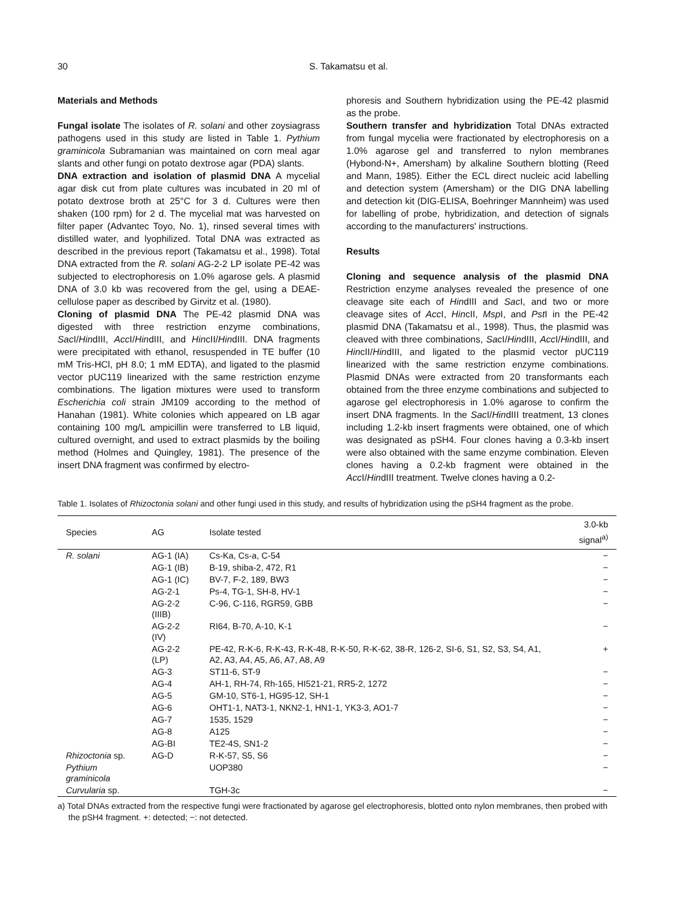30 S. Takamatsu et al.
Materials and Methods
Fungal isolate The isolates of R. solani and other zoysiagrass pathogens used in this study are listed in Table 1. Pythium graminicola Subramanian was maintained on corn meal agar slants and other fungi on potato dextrose agar (PDA) slants.
DNA extraction and isolation of plasmid DNA A mycelial agar disk cut from plate cultures was incubated in 20 ml of potato dextrose broth at 25°C for 3 d. Cultures were then shaken (100 rpm) for 2 d. The mycelial mat was harvested on filter paper (Advantec Toyo, No. 1), rinsed several times with distilled water, and lyophilized. Total DNA was extracted as described in the previous report (Takamatsu et al., 1998). Total DNA extracted from the R. solani AG-2-2 LP isolate PE-42 was subjected to electrophoresis on 1.0% agarose gels. A plasmid DNA of 3.0 kb was recovered from the gel, using a DEAE-cellulose paper as described by Girvitz et al. (1980).
Cloning of plasmid DNA The PE-42 plasmid DNA was digested with three restriction enzyme combinations, Sac I/HindIII, Acc I/HindIII, and HincII/HindIII. DNA fragments were precipitated with ethanol, resuspended in TE buffer (10 mM Tris-HCl, pH 8.0; 1 mM EDTA), and ligated to the plasmid vector pUC119 linearized with the same restriction enzyme combinations. The ligation mixtures were used to transform Escherichia coli strain JM109 according to the method of Hanahan (1981). White colonies which appeared on LB agar containing 100 mg/L ampicillin were transferred to LB liquid, cultured overnight, and used to extract plasmids by the boiling method (Holmes and Quingley, 1981). The presence of the insert DNA fragment was confirmed by electro-
phoresis and Southern hybridization using the PE-42 plasmid as the probe.
Southern transfer and hybridization Total DNAs extracted from fungal mycelia were fractionated by electrophoresis on a 1.0% agarose gel and transferred to nylon membranes (Hybond-N+, Amersham) by alkaline Southern blotting (Reed and Mann, 1985). Either the ECL direct nucleic acid labelling and detection system (Amersham) or the DIG DNA labelling and detection kit (DIG-ELISA, Boehringer Mannheim) was used for labelling of probe, hybridization, and detection of signals according to the manufacturers' instructions.
Results
Cloning and sequence analysis of the plasmid DNA Restriction enzyme analyses revealed the presence of one cleavage site each of HindIII and Sac I, and two or more cleavage sites of Acc I, HincII, Msp I, and Pst I in the PE-42 plasmid DNA (Takamatsu et al., 1998). Thus, the plasmid was cleaved with three combinations, Sac I/HindIII, Acc I/HindIII, and HincII/HindIII, and ligated to the plasmid vector pUC119 linearized with the same restriction enzyme combinations. Plasmid DNAs were extracted from 20 transformants each obtained from the three enzyme combinations and subjected to agarose gel electrophoresis in 1.0% agarose to confirm the insert DNA fragments. In the Sac I/HindIII treatment, 13 clones including 1.2-kb insert fragments were obtained, one of which was designated as pSH4. Four clones having a 0.3-kb insert were also obtained with the same enzyme combination. Eleven clones having a 0.2-kb fragment were obtained in the Acc I/HindIII treatment. Twelve clones having a 0.2-
Table 1. Isolates of Rhizoctonia solani and other fungi used in this study, and results of hybridization using the pSH4 fragment as the probe.
| Species | AG | Isolate tested | 3.0-kb signal<sup>a)</sup> |
| --- | --- | --- | --- |
| R. solani | AG-1 (IA) | Cs-Ka, Cs-a, C-54 | − |
| | AG-1 (IB) | B-19, shiba-2, 472, R1 | − |
| | AG-1 (IC) | BV-7, F-2, 189, BW3 | − |
| | AG-2-1 | Ps-4, TG-1, SH-8, HV-1 | − |
| | AG-2-2 (IIIB) | C-96, C-116, RGR59, GBB | − |
| | AG-2-2 (IV) | RI64, B-70, A-10, K-1 | − |
| | AG-2-2 (LP) | PE-42, R-K-6, R-K-43, R-K-48, R-K-50, R-K-62, 38-R, 126-2, SI-6, S1, S2, S3, S4, A1, A2, A3, A4, A5, A6, A7, A8, A9 | + |
| | AG-3 | ST11-6, ST-9 | − |
| | AG-4 | AH-1, RH-74, Rh-165, HI521-21, RR5-2, 1272 | − |
| | AG-5 | GM-10, ST6-1, HG95-12, SH-1 | − |
| | AG-6 | OHT1-1, NAT3-1, NKN2-1, HN1-1, YK3-3, AO1-7 | − |
| | AG-7 | 1535, 1529 | − |
| | AG-8 | A125 | − |
| | AG-BI | TE2-4S, SN1-2 | − |
| Rhizoctonia sp. | AG-D | R-K-57, S5, S6 | − |
| Pythium graminicola | | UOP380 | − |
| Curvularia sp. | | TGH-3c | − |
a) Total DNAs extracted from the respective fungi were fractionated by agarose gel electrophoresis, blotted onto nylon membranes, then probed with the pSH4 fragment. +: detected; −: not detected.